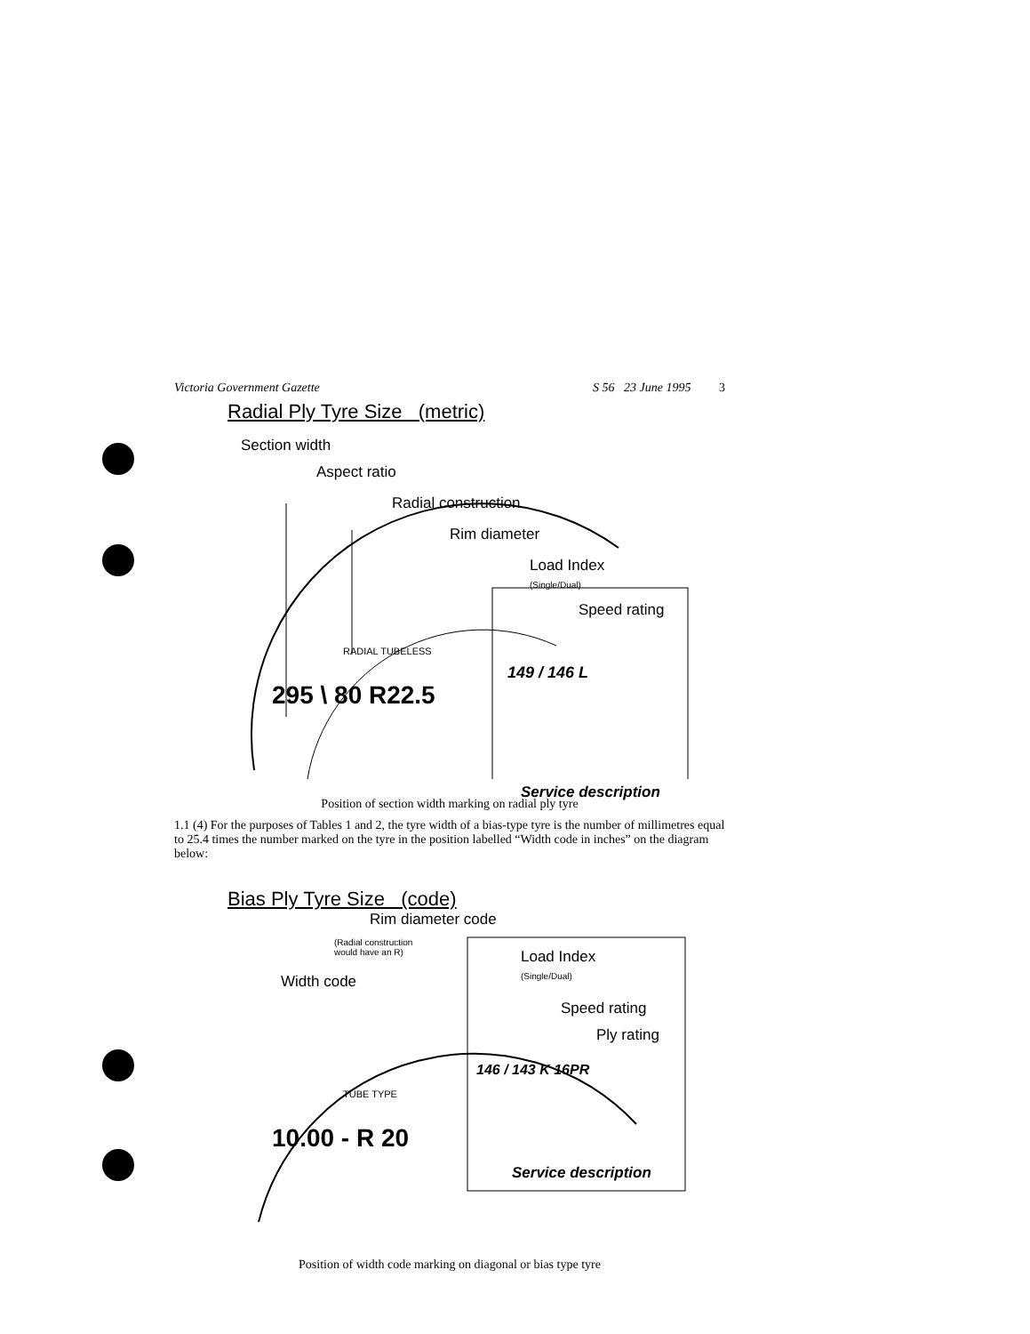Victoria Government Gazette S 56 23 June 1995 3
Radial Ply Tyre Size (metric)
Section width
Aspect ratio
Radial construction
Rim diameter
Load Index
(Single/Dual)
Speed rating
295 \ 80 R22.5
RADIAL TUBELESS
149 / 146 L
Service description
Position of section width marking on radial ply tyre
1.1 (4) For the purposes of Tables 1 and 2, the tyre width of a bias-type tyre is the number of millimetres equal to 25.4 times the number marked on the tyre in the position labelled “Width code in inches” on the diagram below:
Bias Ply Tyre Size (code)
Rim diameter code
(Radial construction
would have an R) Load Index
(Single/Dual) Width code
Speed rating
Ply rating
10.00 - R 20
TUBE TYPE
146 / 143 K 16PR
Service description
Position of width code marking on diagonal or bias type tyre